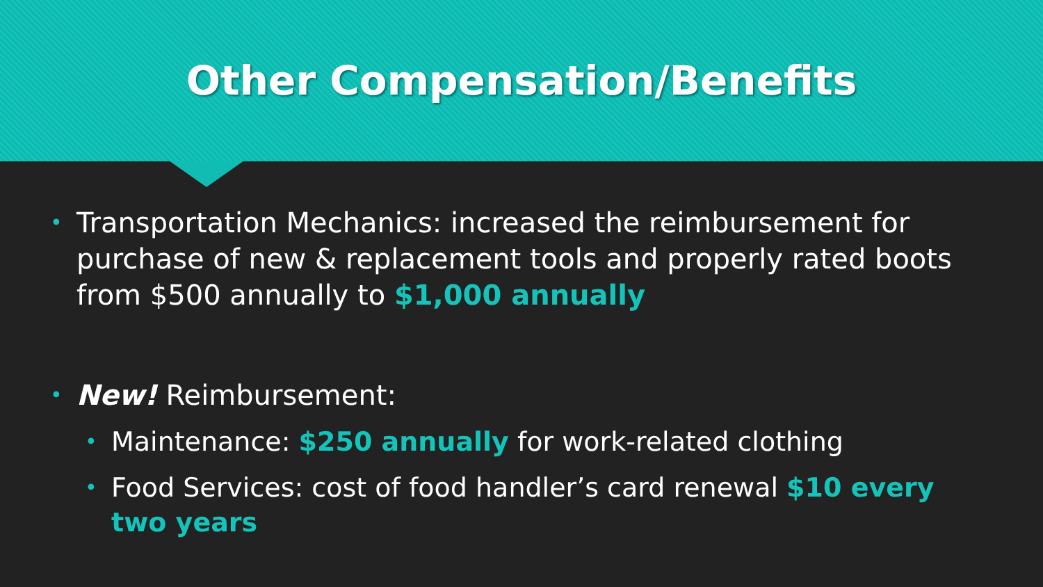Other Compensation/Benefits
• Transportation Mechanics: increased the reimbursement for purchase of new & replacement tools and properly rated boots from $500 annually to $1,000 annually
• New! Reimbursement:
• Maintenance: $250 annually for work-related clothing
• Food Services: cost of food handler’s card renewal $10 every two years